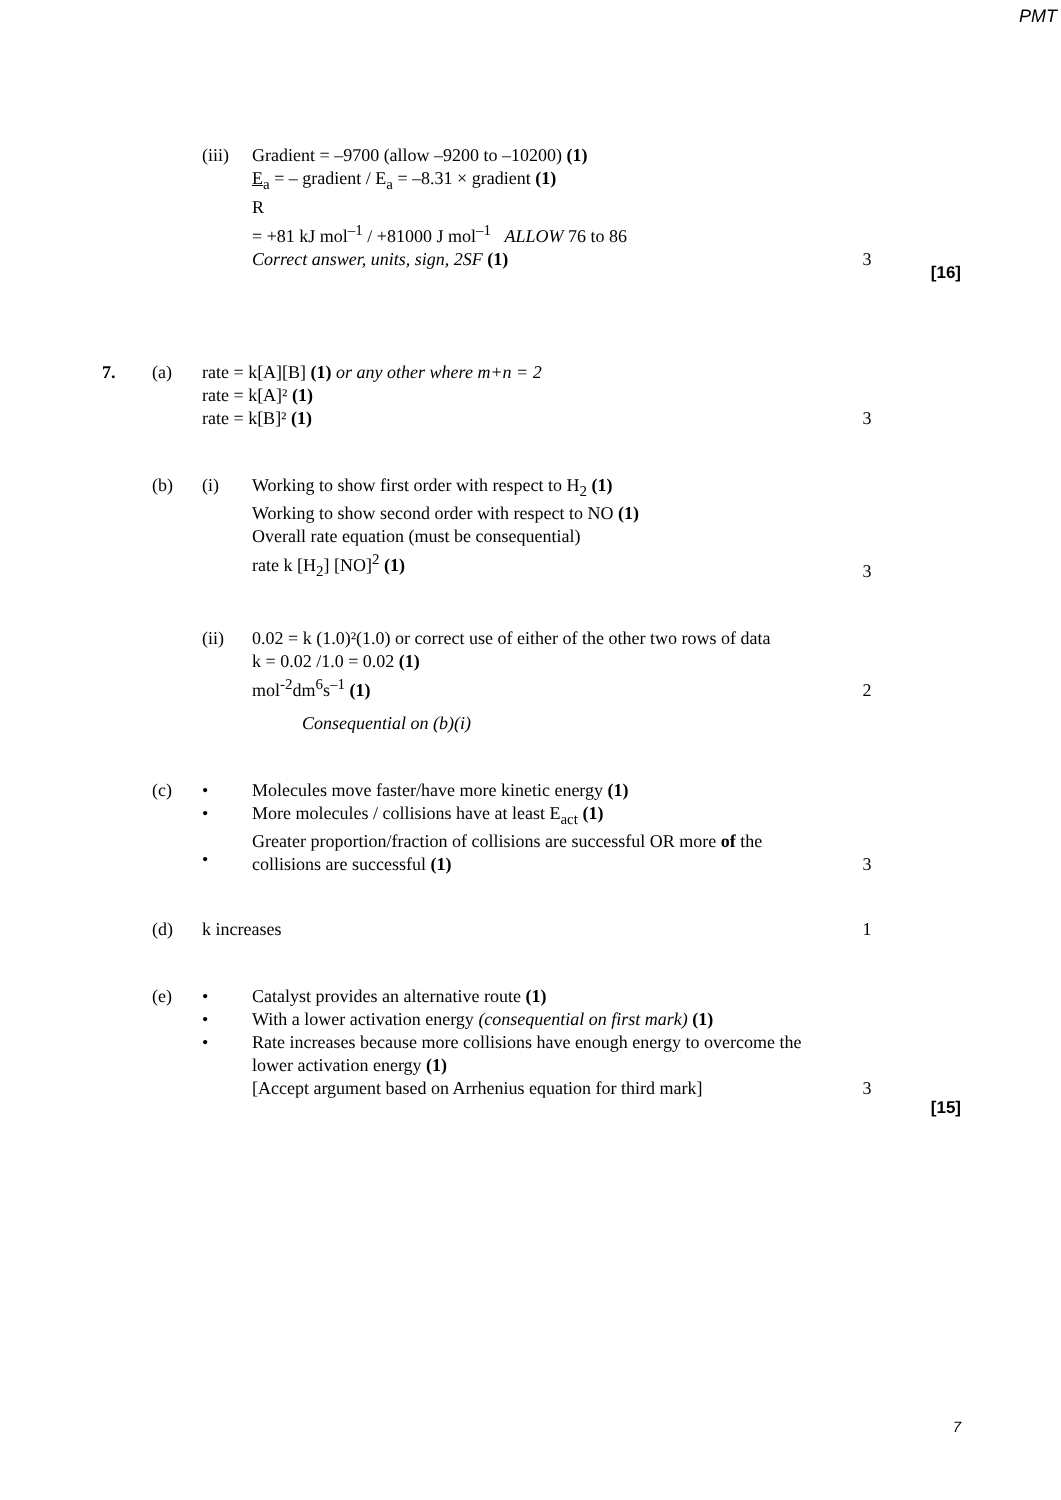PMT
(iii)
Gradient = –9700 (allow –9200 to –10200) (1)
E<sub>a</sub> = – gradient / E<sub>a</sub> = –8.31 × gradient (1)
R
= +81 kJ mol<sup>–1</sup> / +81000 J mol<sup>–1</sup> ALLOW 76 to 86
Correct answer, units, sign, 2SF (1)
3
[16]
7. (a) rate = k[A][B] (1) or any other where m+n = 2
rate = k[A]² (1)
rate = k[B]² (1)
3
(b) (i) Working to show first order with respect to H<sub>2</sub> (1)
Working to show second order with respect to NO (1)
Overall rate equation (must be consequential)
rate k [H<sub>2</sub>] [NO]<sup>2</sup> (1)
3
(ii) 0.02 = k (1.0)²(1.0) or correct use of either of the other two rows of data
k = 0.02 /1.0 = 0.02 (1)
mol<sup>-2</sup>dm<sup>6</sup>s<sup>–1</sup> (1)
2
Consequential on (b)(i)
(c) •
•
•
Molecules move faster/have more kinetic energy (1)
More molecules / collisions have at least E<sub>act</sub> (1)
Greater proportion/fraction of collisions are successful OR more of the collisions are successful (1)
3
(d) k increases 1
(e) •
•
•
Catalyst provides an alternative route (1)
With a lower activation energy (consequential on first mark) (1)
Rate increases because more collisions have enough energy to overcome the lower activation energy (1)
[Accept argument based on Arrhenius equation for third mark]
3
[15]
7